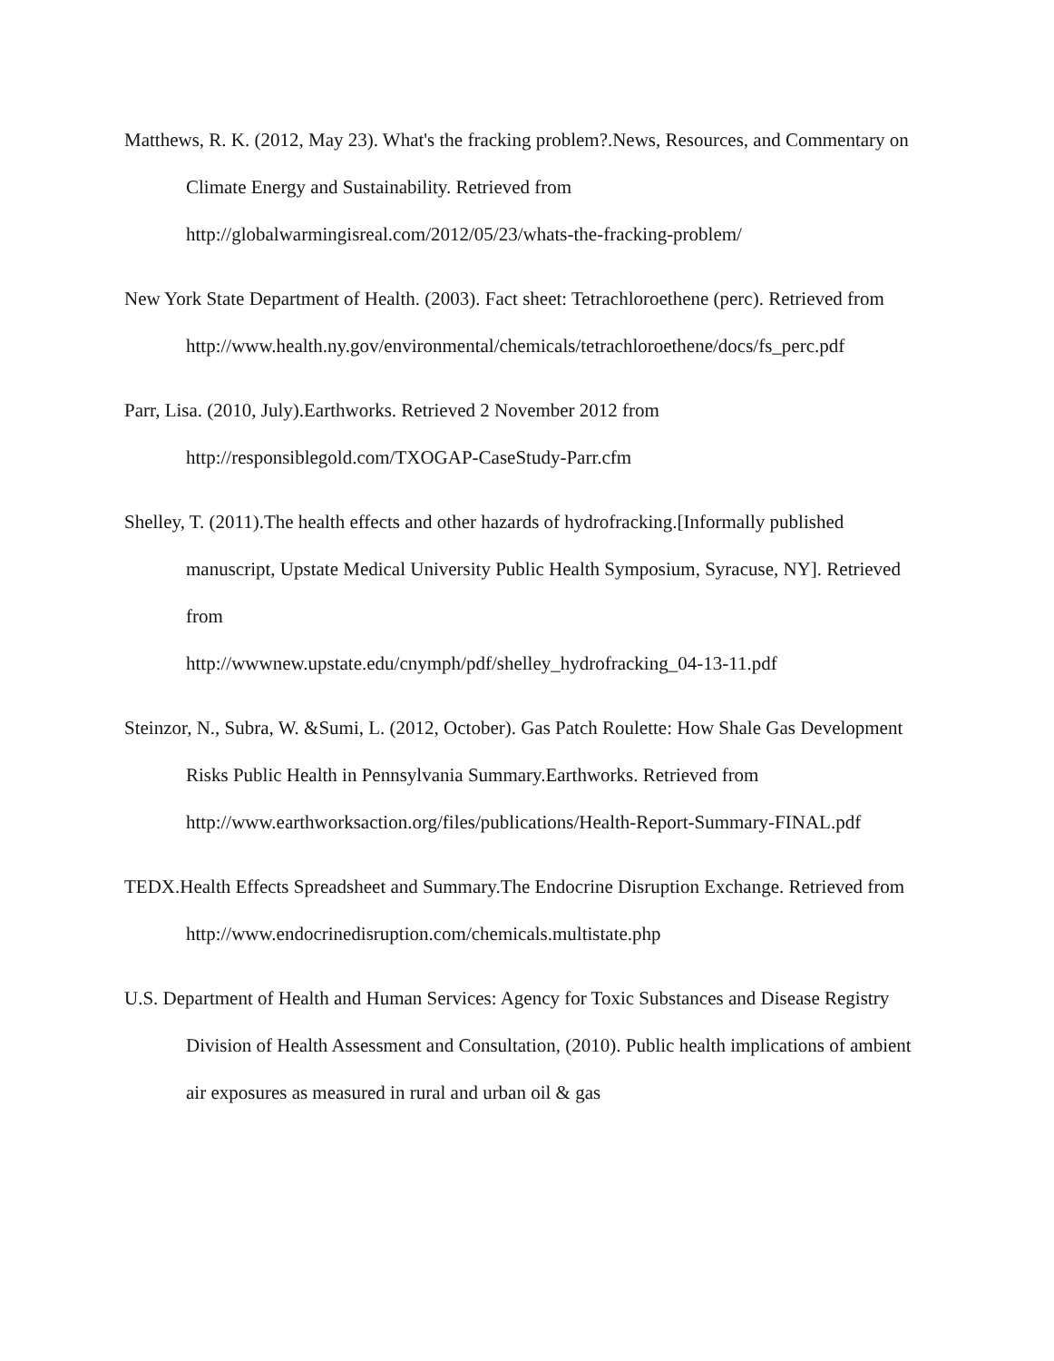Matthews, R. K. (2012, May 23). What's the fracking problem?.News, Resources, and Commentary on Climate Energy and Sustainability. Retrieved from http://globalwarmingisreal.com/2012/05/23/whats-the-fracking-problem/
New York State Department of Health. (2003). Fact sheet: Tetrachloroethene (perc). Retrieved from
http://www.health.ny.gov/environmental/chemicals/tetrachloroethene/docs/fs_perc.pdf
Parr, Lisa. (2010, July).Earthworks. Retrieved 2 November 2012 from http://responsiblegold.com/TXOGAP-CaseStudy-Parr.cfm
Shelley, T. (2011).The health effects and other hazards of hydrofracking.[Informally published manuscript, Upstate Medical University Public Health Symposium, Syracuse, NY]. Retrieved from
http://wwwnew.upstate.edu/cnymph/pdf/shelley_hydrofracking_04-13-11.pdf
Steinzor, N., Subra, W. &Sumi, L. (2012, October). Gas Patch Roulette: How Shale Gas Development Risks Public Health in Pennsylvania Summary.Earthworks. Retrieved from
http://www.earthworksaction.org/files/publications/Health-Report-Summary-FINAL.pdf
TEDX.Health Effects Spreadsheet and Summary.The Endocrine Disruption Exchange. Retrieved from http://www.endocrinedisruption.com/chemicals.multistate.php
U.S. Department of Health and Human Services: Agency for Toxic Substances and Disease Registry Division of Health Assessment and Consultation, (2010). Public health implications of ambient air exposures as measured in rural and urban oil & gas